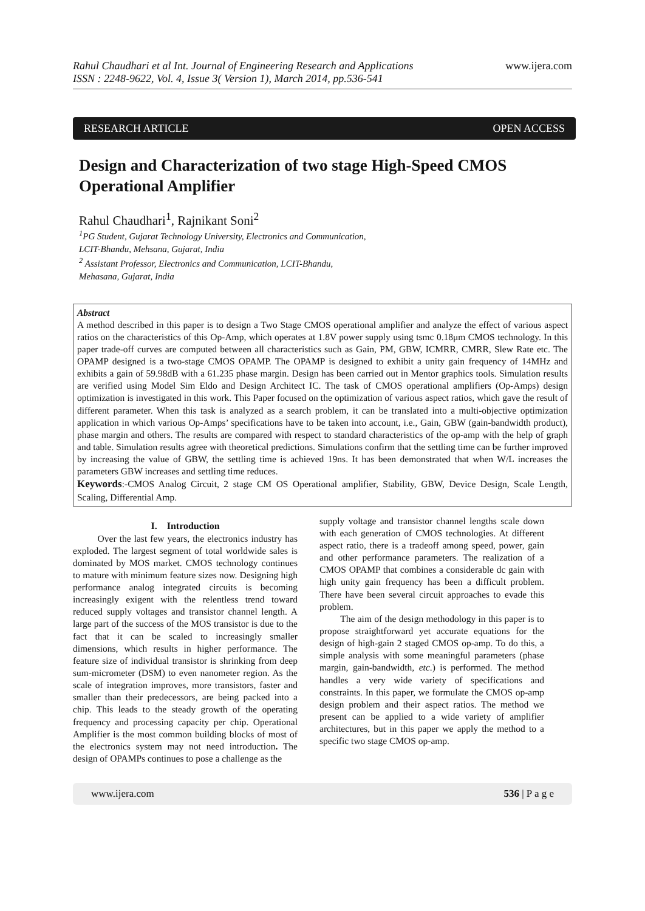Rahul Chaudhari et al Int. Journal of Engineering Research and Applications
ISSN : 2248-9622, Vol. 4, Issue 3( Version 1), March 2014, pp.536-541
www.ijera.com
RESEARCH ARTICLE OPEN ACCESS
Design and Characterization of two stage High-Speed CMOS Operational Amplifier
Rahul Chaudhari<sup>1</sup>, Rajnikant Soni<sup>2</sup>
<sup>1</sup> PG Student, Gujarat Technology University, Electronics and Communication,
LCIT-Bhandu, Mehsana, Gujarat, India
<sup>2</sup> Assistant Professor, Electronics and Communication, LCIT-Bhandu,
Mehasana, Gujarat, India
Abstract
A method described in this paper is to design a Two Stage CMOS operational amplifier and analyze the effect of various aspect ratios on the characteristics of this Op-Amp, which operates at 1.8V power supply using tsmc 0.18μm CMOS technology. In this paper trade-off curves are computed between all characteristics such as Gain, PM, GBW, ICMRR, CMRR, Slew Rate etc. The OPAMP designed is a two-stage CMOS OPAMP. The OPAMP is designed to exhibit a unity gain frequency of 14MHz and exhibits a gain of 59.98dB with a 61.235 phase margin. Design has been carried out in Mentor graphics tools. Simulation results are verified using Model Sim Eldo and Design Architect IC. The task of CMOS operational amplifiers (Op-Amps) design optimization is investigated in this work. This Paper focused on the optimization of various aspect ratios, which gave the result of different parameter. When this task is analyzed as a search problem, it can be translated into a multi-objective optimization application in which various Op-Amps’ specifications have to be taken into account, i.e., Gain, GBW (gain-bandwidth product), phase margin and others. The results are compared with respect to standard characteristics of the op-amp with the help of graph and table. Simulation results agree with theoretical predictions. Simulations confirm that the settling time can be further improved by increasing the value of GBW, the settling time is achieved 19ns. It has been demonstrated that when W/L increases the parameters GBW increases and settling time reduces.
Keywords:-CMOS Analog Circuit, 2 stage CM OS Operational amplifier, Stability, GBW, Device Design, Scale Length, Scaling, Differential Amp.
I. Introduction
Over the last few years, the electronics industry has exploded. The largest segment of total worldwide sales is dominated by MOS market. CMOS technology continues to mature with minimum feature sizes now. Designing high performance analog integrated circuits is becoming increasingly exigent with the relentless trend toward reduced supply voltages and transistor channel length. A large part of the success of the MOS transistor is due to the fact that it can be scaled to increasingly smaller dimensions, which results in higher performance. The feature size of individual transistor is shrinking from deep sum-micrometer (DSM) to even nanometer region. As the scale of integration improves, more transistors, faster and smaller than their predecessors, are being packed into a chip. This leads to the steady growth of the operating frequency and processing capacity per chip. Operational Amplifier is the most common building blocks of most of the electronics system may not need introduction. The design of OPAMPs continues to pose a challenge as the
supply voltage and transistor channel lengths scale down with each generation of CMOS technologies. At different aspect ratio, there is a tradeoff among speed, power, gain and other performance parameters. The realization of a CMOS OPAMP that combines a considerable dc gain with high unity gain frequency has been a difficult problem. There have been several circuit approaches to evade this problem.
The aim of the design methodology in this paper is to propose straightforward yet accurate equations for the design of high-gain 2 staged CMOS op-amp. To do this, a simple analysis with some meaningful parameters (phase margin, gain-bandwidth, etc.) is performed. The method handles a very wide variety of specifications and constraints. In this paper, we formulate the CMOS op-amp design problem and their aspect ratios. The method we present can be applied to a wide variety of amplifier architectures, but in this paper we apply the method to a specific two stage CMOS op-amp.
www.ijera.com 536 | P a g e